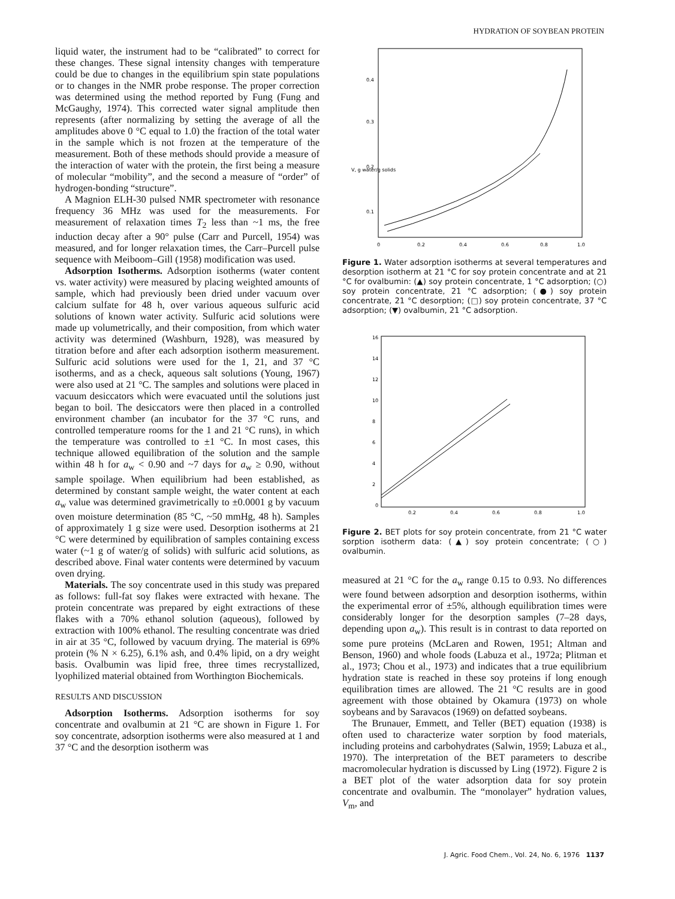HYDRATION OF SOYBEAN PROTEIN
liquid water, the instrument had to be “calibrated” to correct for these changes. These signal intensity changes with temperature could be due to changes in the equilibrium spin state populations or to changes in the NMR probe response. The proper correction was determined using the method reported by Fung (Fung and McGaughy, 1974). This corrected water signal amplitude then represents (after normalizing by setting the average of all the amplitudes above 0 °C equal to 1.0) the fraction of the total water in the sample which is not frozen at the temperature of the measurement. Both of these methods should provide a measure of the interaction of water with the protein, the first being a measure of molecular “mobility”, and the second a measure of “order” of hydrogen-bonding “structure”.
A Magnion ELH-30 pulsed NMR spectrometer with resonance frequency 36 MHz was used for the measurements. For measurement of relaxation times T<sub>2</sub> less than ~1 ms, the free induction decay after a 90° pulse (Carr and Purcell, 1954) was measured, and for longer relaxation times, the Carr–Purcell pulse sequence with Meiboom–Gill (1958) modification was used.
Adsorption Isotherms. Adsorption isotherms (water content vs. water activity) were measured by placing weighted amounts of sample, which had previously been dried under vacuum over calcium sulfate for 48 h, over various aqueous sulfuric acid solutions of known water activity. Sulfuric acid solutions were made up volumetrically, and their composition, from which water activity was determined (Washburn, 1928), was measured by titration before and after each adsorption isotherm measurement. Sulfuric acid solutions were used for the 1, 21, and 37 °C isotherms, and as a check, aqueous salt solutions (Young, 1967) were also used at 21 °C. The samples and solutions were placed in vacuum desiccators which were evacuated until the solutions just began to boil. The desiccators were then placed in a controlled environment chamber (an incubator for the 37 °C runs, and controlled temperature rooms for the 1 and 21 °C runs), in which the temperature was controlled to ±1 °C. In most cases, this technique allowed equilibration of the solution and the sample within 48 h for a<sub>w</sub> < 0.90 and ~7 days for a<sub>w</sub> ≥ 0.90, without sample spoilage. When equilibrium had been established, as determined by constant sample weight, the water content at each a<sub>w</sub> value was determined gravimetrically to ±0.0001 g by vacuum oven moisture determination (85 °C, ~50 mmHg, 48 h). Samples of approximately 1 g size were used. Desorption isotherms at 21 °C were determined by equilibration of samples containing excess water (~1 g of water/g of solids) with sulfuric acid solutions, as described above. Final water contents were determined by vacuum oven drying.
Materials. The soy concentrate used in this study was prepared as follows: full-fat soy flakes were extracted with hexane. The protein concentrate was prepared by eight extractions of these flakes with a 70% ethanol solution (aqueous), followed by extraction with 100% ethanol. The resulting concentrate was dried in air at 35 °C, followed by vacuum drying. The material is 69% protein (% N × 6.25), 6.1% ash, and 0.4% lipid, on a dry weight basis. Ovalbumin was lipid free, three times recrystallized, lyophilized material obtained from Worthington Biochemicals.
RESULTS AND DISCUSSION
Adsorption Isotherms. Adsorption isotherms for soy concentrate and ovalbumin at 21 °C are shown in Figure 1. For soy concentrate, adsorption isotherms were also measured at 1 and 37 °C and the desorption isotherm was
0.4
0.3
0.2
0.1
V, g water/g solids
0
0.2
0.4
0.6
0.8
1.0
Figure 1. Water adsorption isotherms at several temperatures and desorption isotherm at 21 °C for soy protein concentrate and at 21 °C for ovalbumin: (▲) soy protein concentrate, 1 °C adsorption; (○) soy protein concentrate, 21 °C adsorption; (●) soy protein concentrate, 21 °C desorption; (□) soy protein concentrate, 37 °C adsorption; (▼) ovalbumin, 21 °C adsorption.
16
14
12
10
8
6
4
2
0
0.2
0.4
0.6
0.8
1.0
Figure 2. BET plots for soy protein concentrate, from 21 °C water sorption isotherm data: (▲) soy protein concentrate; (○) ovalbumin.
measured at 21 °C for the a<sub>w</sub> range 0.15 to 0.93. No differences were found between adsorption and desorption isotherms, within the experimental error of ±5%, although equilibration times were considerably longer for the desorption samples (7–28 days, depending upon a<sub>w</sub>). This result is in contrast to data reported on some pure proteins (McLaren and Rowen, 1951; Altman and Benson, 1960) and whole foods (Labuza et al., 1972a; Plitman et al., 1973; Chou et al., 1973) and indicates that a true equilibrium hydration state is reached in these soy proteins if long enough equilibration times are allowed. The 21 °C results are in good agreement with those obtained by Okamura (1973) on whole soybeans and by Saravacos (1969) on defatted soybeans.
The Brunauer, Emmett, and Teller (BET) equation (1938) is often used to characterize water sorption by food materials, including proteins and carbohydrates (Salwin, 1959; Labuza et al., 1970). The interpretation of the BET parameters to describe macromolecular hydration is discussed by Ling (1972). Figure 2 is a BET plot of the water adsorption data for soy protein concentrate and ovalbumin. The “monolayer” hydration values, V<sub>m</sub>, and
J. Agric. Food Chem., Vol. 24, No. 6, 1976 1137